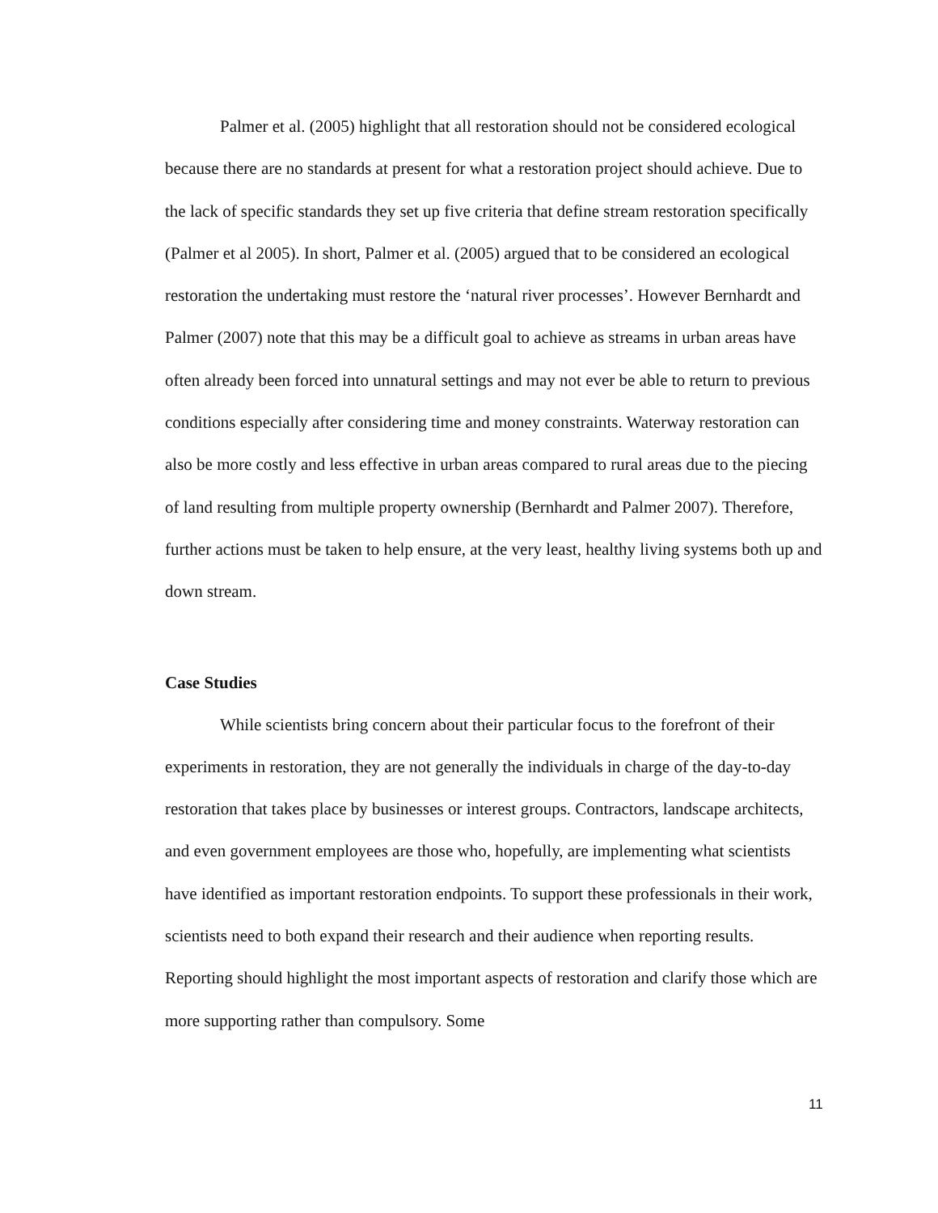Palmer et al. (2005) highlight that all restoration should not be considered ecological because there are no standards at present for what a restoration project should achieve. Due to the lack of specific standards they set up five criteria that define stream restoration specifically (Palmer et al 2005). In short, Palmer et al. (2005) argued that to be considered an ecological restoration the undertaking must restore the ‘natural river processes’. However Bernhardt and Palmer (2007) note that this may be a difficult goal to achieve as streams in urban areas have often already been forced into unnatural settings and may not ever be able to return to previous conditions especially after considering time and money constraints. Waterway restoration can also be more costly and less effective in urban areas compared to rural areas due to the piecing of land resulting from multiple property ownership (Bernhardt and Palmer 2007). Therefore, further actions must be taken to help ensure, at the very least, healthy living systems both up and down stream.
Case Studies
While scientists bring concern about their particular focus to the forefront of their experiments in restoration, they are not generally the individuals in charge of the day-to-day restoration that takes place by businesses or interest groups. Contractors, landscape architects, and even government employees are those who, hopefully, are implementing what scientists have identified as important restoration endpoints. To support these professionals in their work, scientists need to both expand their research and their audience when reporting results. Reporting should highlight the most important aspects of restoration and clarify those which are more supporting rather than compulsory. Some
11